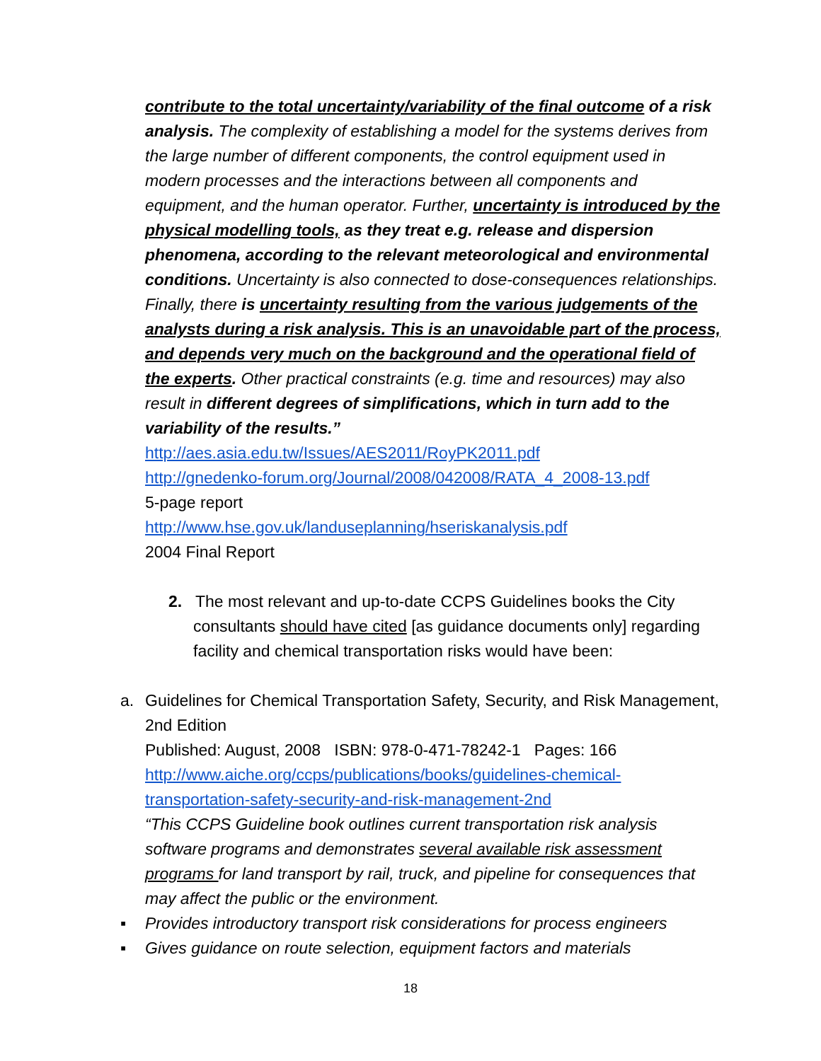contribute to the total uncertainty/variability of the final outcome of a risk analysis. The complexity of establishing a model for the systems derives from the large number of different components, the control equipment used in modern processes and the interactions between all components and equipment, and the human operator. Further, uncertainty is introduced by the physical modelling tools, as they treat e.g. release and dispersion phenomena, according to the relevant meteorological and environmental conditions. Uncertainty is also connected to dose-consequences relationships. Finally, there is uncertainty resulting from the various judgements of the analysts during a risk analysis. This is an unavoidable part of the process, and depends very much on the background and the operational field of the experts. Other practical constraints (e.g. time and resources) may also result in different degrees of simplifications, which in turn add to the variability of the results.”
http://aes.asia.edu.tw/Issues/AES2011/RoyPK2011.pdf
http://gnedenko-forum.org/Journal/2008/042008/RATA_4_2008-13.pdf
5-page report
http://www.hse.gov.uk/landuseplanning/hseriskanalysis.pdf
2004 Final Report
2. The most relevant and up-to-date CCPS Guidelines books the City consultants should have cited [as guidance documents only] regarding facility and chemical transportation risks would have been:
a. Guidelines for Chemical Transportation Safety, Security, and Risk Management, 2nd Edition
Published: August, 2008 ISBN: 978-0-471-78242-1 Pages: 166
http://www.aiche.org/ccps/publications/books/guidelines-chemical-transportation-safety-security-and-risk-management-2nd
“This CCPS Guideline book outlines current transportation risk analysis software programs and demonstrates several available risk assessment programs for land transport by rail, truck, and pipeline for consequences that may affect the public or the environment.
▪ Provides introductory transport risk considerations for process engineers
▪ Gives guidance on route selection, equipment factors and materials
18